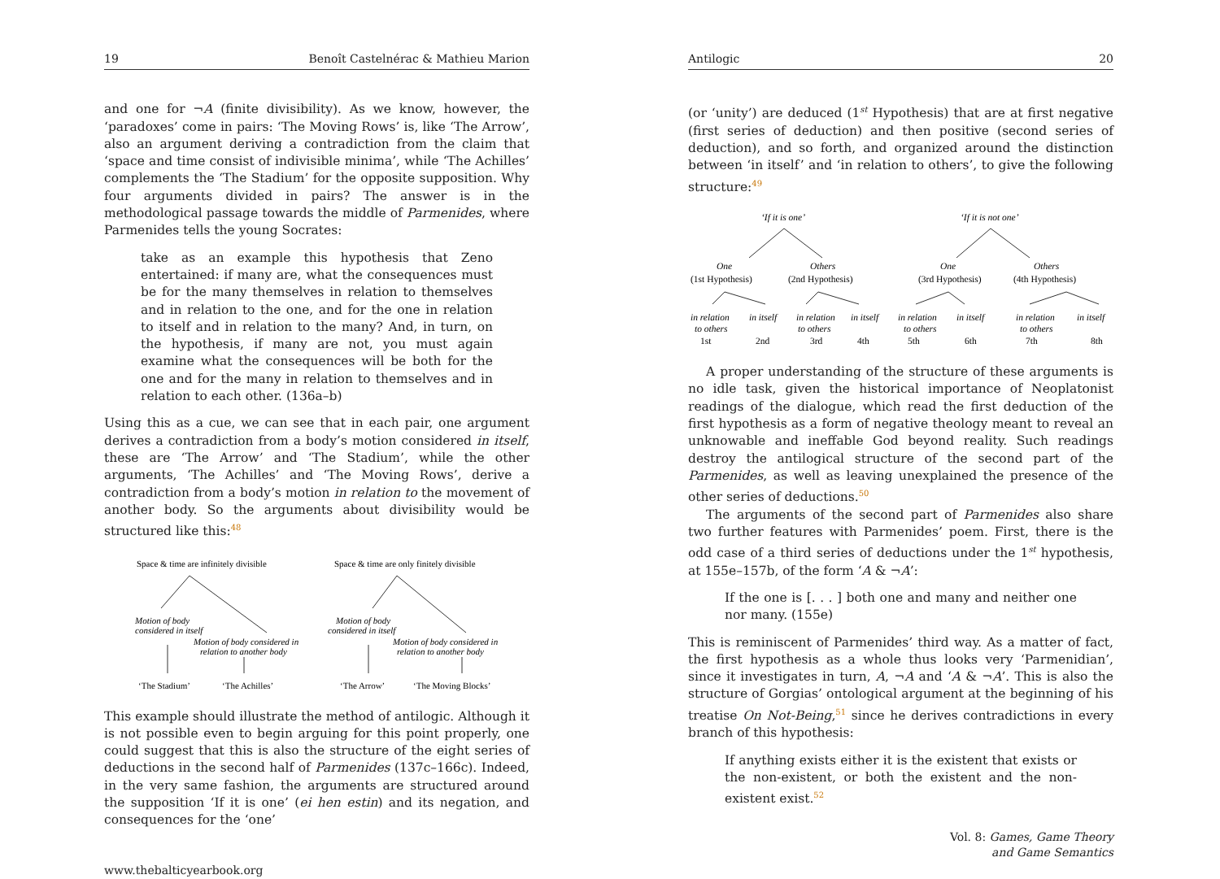19 Benoît Castelnérac & Mathieu Marion
and one for ¬A (finite divisibility). As we know, however, the ‘paradoxes’ come in pairs: ‘The Moving Rows’ is, like ‘The Arrow’, also an argument deriving a contradiction from the claim that ‘space and time consist of indivisible minima’, while ‘The Achilles’ complements the ‘The Stadium’ for the opposite supposition. Why four arguments divided in pairs? The answer is in the methodological passage towards the middle of Parmenides, where Parmenides tells the young Socrates:
take as an example this hypothesis that Zeno entertained: if many are, what the consequences must be for the many themselves in relation to themselves and in relation to the one, and for the one in relation to itself and in relation to the many? And, in turn, on the hypothesis, if many are not, you must again examine what the consequences will be both for the one and for the many in relation to themselves and in relation to each other. (136a–b)
Using this as a cue, we can see that in each pair, one argument derives a contradiction from a body’s motion considered in itself, these are ‘The Arrow’ and ‘The Stadium’, while the other arguments, ‘The Achilles’ and ‘The Moving Rows’, derive a contradiction from a body’s motion in relation to the movement of another body. So the arguments about divisibility would be structured like this:<sup>48</sup>
Space & time are infinitely divisible
Space & time are only finitely divisible
Motion of body
considered in itself
Motion of body considered in
relation to another body
Motion of body
considered in itself
Motion of body considered in
relation to another body
‘The Stadium’
‘The Achilles’
‘The Arrow’
‘The Moving Blocks’
This example should illustrate the method of antilogic. Although it is not possible even to begin arguing for this point properly, one could suggest that this is also the structure of the eight series of deductions in the second half of Parmenides (137c–166c). Indeed, in the very same fashion, the arguments are structured around the supposition ‘If it is one’ (ei hen estin) and its negation, and consequences for the ‘one’
www.thebalticyearbook.org
Antilogic 20
(or ‘unity’) are deduced (1<sup>st</sup> Hypothesis) that are at first negative (first series of deduction) and then positive (second series of deduction), and so forth, and organized around the distinction between ‘in itself’ and ‘in relation to others’, to give the following structure:<sup>49</sup>
‘If it is one’
‘If it is not one’
One
Others
One
Others
(1st Hypothesis)
(2nd Hypothesis)
(3rd Hypothesis)
(4th Hypothesis)
in relation
in itself
in relation
in itself
in relation
in itself
in relation
in itself
to others
to others
to others
to others
1st
2nd
3rd
4th
5th
6th
7th
8th
A proper understanding of the structure of these arguments is no idle task, given the historical importance of Neoplatonist readings of the dialogue, which read the first deduction of the first hypothesis as a form of negative theology meant to reveal an unknowable and ineffable God beyond reality. Such readings destroy the antilogical structure of the second part of the Parmenides, as well as leaving unexplained the presence of the other series of deductions.<sup>50</sup>
The arguments of the second part of Parmenides also share two further features with Parmenides’ poem. First, there is the odd case of a third series of deductions under the 1<sup>st</sup> hypothesis, at 155e–157b, of the form ‘A & ¬A’:
If the one is [. . . ] both one and many and neither one nor many. (155e)
This is reminiscent of Parmenides’ third way. As a matter of fact, the first hypothesis as a whole thus looks very ‘Parmenidian’, since it investigates in turn, A, ¬A and ‘A & ¬A’. This is also the structure of Gorgias’ ontological argument at the beginning of his treatise On Not-Being,<sup>51</sup> since he derives contradictions in every branch of this hypothesis:
If anything exists either it is the existent that exists or the non-existent, or both the existent and the non-existent exist.<sup>52</sup>
Vol. 8: Games, Game Theory
and Game Semantics